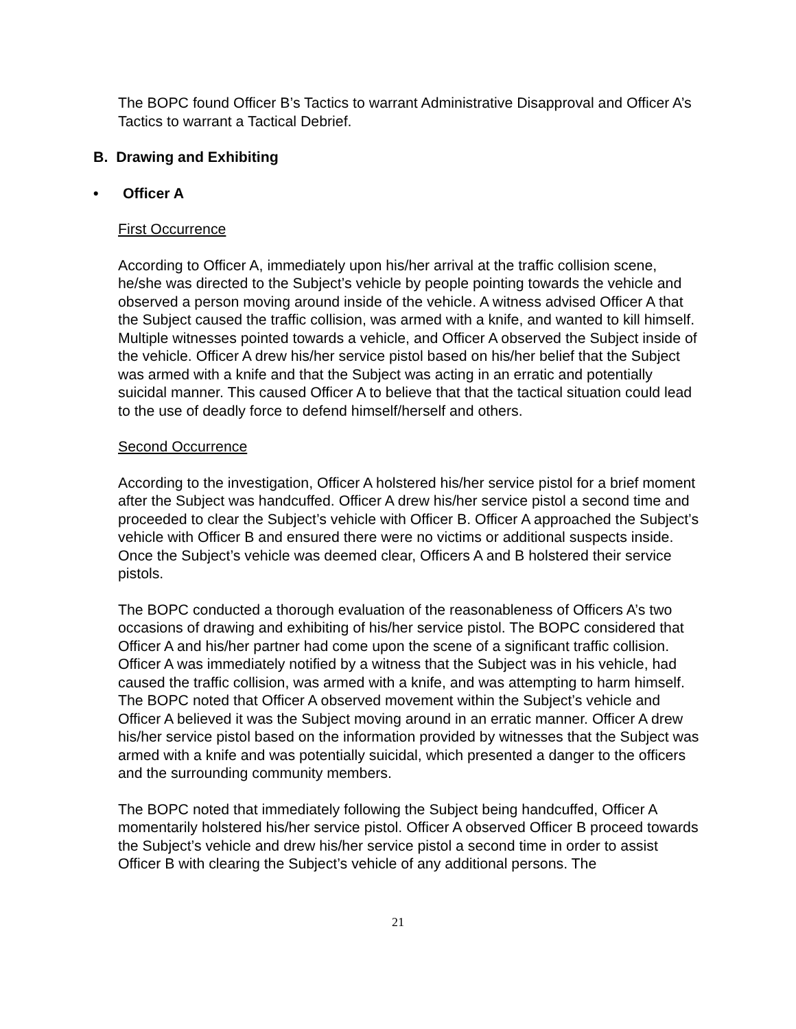The BOPC found Officer B’s Tactics to warrant Administrative Disapproval and Officer A’s Tactics to warrant a Tactical Debrief.
B. Drawing and Exhibiting
• Officer A
First Occurrence
According to Officer A, immediately upon his/her arrival at the traffic collision scene, he/she was directed to the Subject’s vehicle by people pointing towards the vehicle and observed a person moving around inside of the vehicle. A witness advised Officer A that the Subject caused the traffic collision, was armed with a knife, and wanted to kill himself. Multiple witnesses pointed towards a vehicle, and Officer A observed the Subject inside of the vehicle. Officer A drew his/her service pistol based on his/her belief that the Subject was armed with a knife and that the Subject was acting in an erratic and potentially suicidal manner. This caused Officer A to believe that that the tactical situation could lead to the use of deadly force to defend himself/herself and others.
Second Occurrence
According to the investigation, Officer A holstered his/her service pistol for a brief moment after the Subject was handcuffed. Officer A drew his/her service pistol a second time and proceeded to clear the Subject’s vehicle with Officer B. Officer A approached the Subject’s vehicle with Officer B and ensured there were no victims or additional suspects inside. Once the Subject’s vehicle was deemed clear, Officers A and B holstered their service pistols.
The BOPC conducted a thorough evaluation of the reasonableness of Officers A’s two occasions of drawing and exhibiting of his/her service pistol. The BOPC considered that Officer A and his/her partner had come upon the scene of a significant traffic collision. Officer A was immediately notified by a witness that the Subject was in his vehicle, had caused the traffic collision, was armed with a knife, and was attempting to harm himself. The BOPC noted that Officer A observed movement within the Subject’s vehicle and Officer A believed it was the Subject moving around in an erratic manner. Officer A drew his/her service pistol based on the information provided by witnesses that the Subject was armed with a knife and was potentially suicidal, which presented a danger to the officers and the surrounding community members.
The BOPC noted that immediately following the Subject being handcuffed, Officer A momentarily holstered his/her service pistol. Officer A observed Officer B proceed towards the Subject’s vehicle and drew his/her service pistol a second time in order to assist Officer B with clearing the Subject’s vehicle of any additional persons. The
21